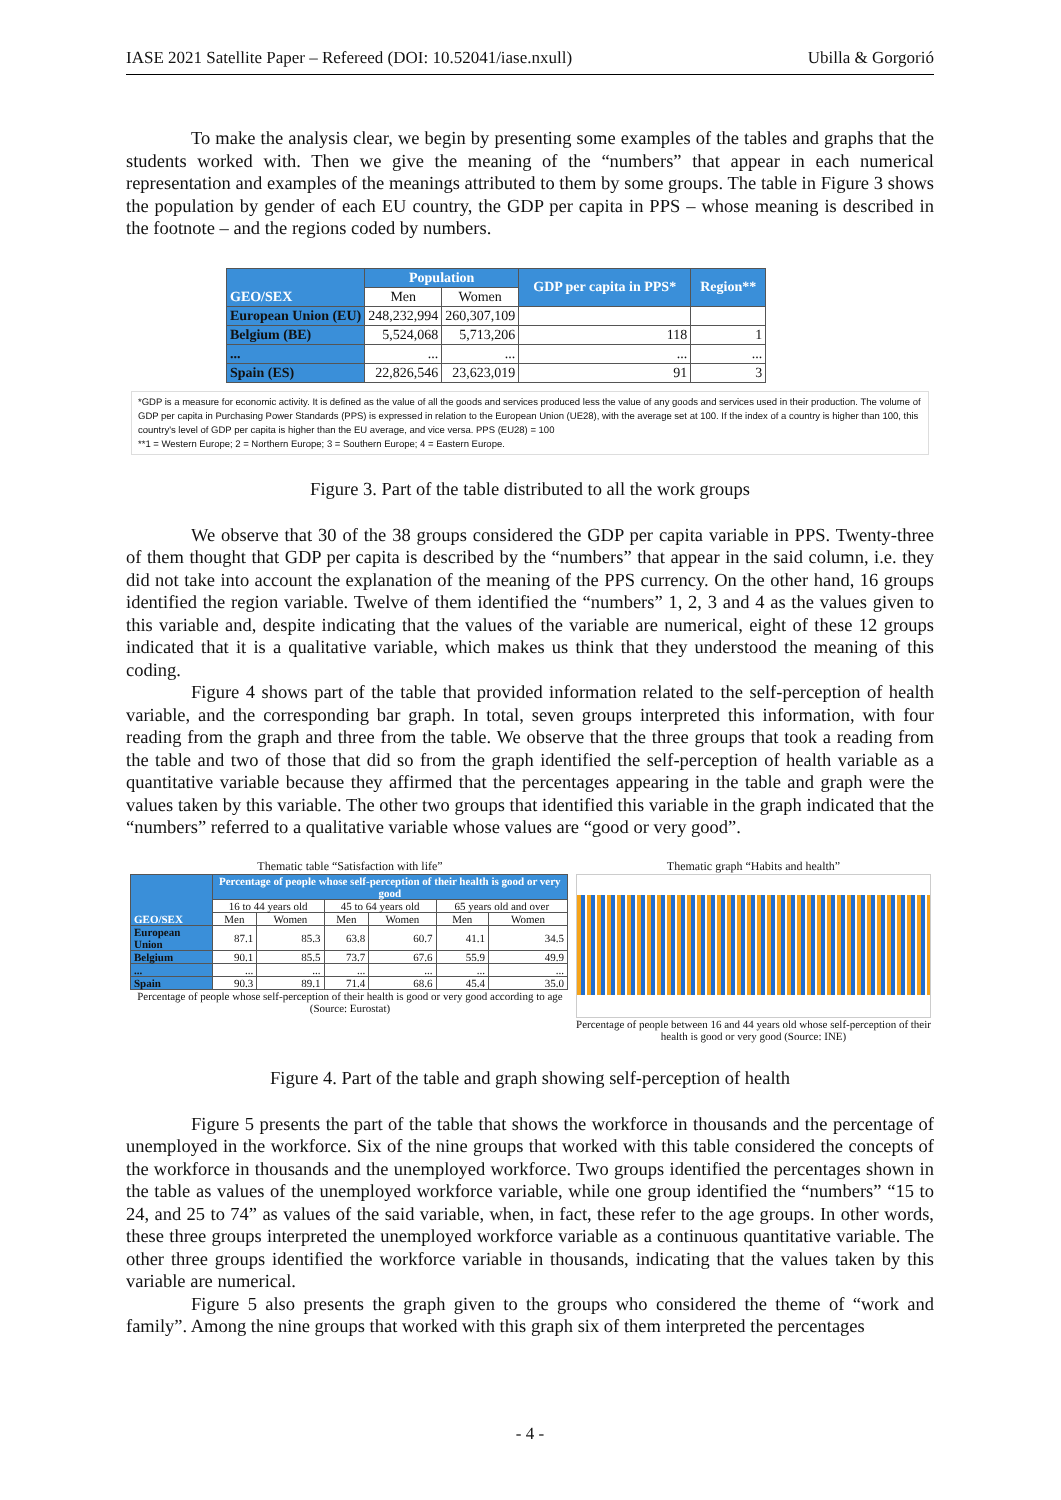IASE 2021 Satellite Paper – Refereed (DOI: 10.52041/iase.nxull) Ubilla & Gorgorió
To make the analysis clear, we begin by presenting some examples of the tables and graphs that the students worked with. Then we give the meaning of the “numbers” that appear in each numerical representation and examples of the meanings attributed to them by some groups. The table in Figure 3 shows the population by gender of each EU country, the GDP per capita in PPS – whose meaning is described in the footnote – and the regions coded by numbers.
| GEO/SEX | Population | | GDP per capita in PPS* | Region** |
| --- | --- | --- | --- | --- |
| | Men | Women | | |
| European Union (EU) | 248,232,994 | 260,307,109 | | |
| Belgium (BE) | 5,524,068 | 5,713,206 | 118 | 1 |
| ... | ... | ... | ... | ... |
| Spain (ES) | 22,826,546 | 23,623,019 | 91 | 3 |
*GDP is a measure for economic activity. It is defined as the value of all the goods and services produced less the value of any goods and services used in their production. The volume of GDP per capita in Purchasing Power Standards (PPS) is expressed in relation to the European Union (UE28), with the average set at 100. If the index of a country is higher than 100, this country's level of GDP per capita is higher than the EU average, and vice versa. PPS (EU28) = 100
**1 = Western Europe; 2 = Northern Europe; 3 = Southern Europe; 4 = Eastern Europe.
Figure 3. Part of the table distributed to all the work groups
We observe that 30 of the 38 groups considered the GDP per capita variable in PPS. Twenty-three of them thought that GDP per capita is described by the “numbers” that appear in the said column, i.e. they did not take into account the explanation of the meaning of the PPS currency. On the other hand, 16 groups identified the region variable. Twelve of them identified the “numbers” 1, 2, 3 and 4 as the values given to this variable and, despite indicating that the values of the variable are numerical, eight of these 12 groups indicated that it is a qualitative variable, which makes us think that they understood the meaning of this coding.
Figure 4 shows part of the table that provided information related to the self-perception of health variable, and the corresponding bar graph. In total, seven groups interpreted this information, with four reading from the graph and three from the table. We observe that the three groups that took a reading from the table and two of those that did so from the graph identified the self-perception of health variable as a quantitative variable because they affirmed that the percentages appearing in the table and graph were the values taken by this variable. The other two groups that identified this variable in the graph indicated that the “numbers” referred to a qualitative variable whose values are “good or very good”.
Thematic table “Satisfaction with life”
| GEO/SEX | Percentage of people whose self-perception of their health is good or very good | | | | | |
| | 16 to 44 years old | | 45 to 64 years old | | 65 years old and over | |
| | Men | Women | Men | Women | Men | Women |
| European Union | 87.1 | 85.3 | 63.8 | 60.7 | 41.1 | 34.5 |
| Belgium | 90.1 | 85.5 | 73.7 | 67.6 | 55.9 | 49.9 |
| ... | ... | ... | ... | ... | ... | ... |
| Spain | 90.3 | 89.1 | 71.4 | 68.6 | 45.4 | 35.0 |
Percentage of people whose self-perception of their health is good or very good according to age (Source: Eurostat)
Thematic graph “Habits and health”
Percentage of people between 16 and 44 years old whose self-perception of their health is good or very good (Source: INE)
Figure 4. Part of the table and graph showing self-perception of health
Figure 5 presents the part of the table that shows the workforce in thousands and the percentage of unemployed in the workforce. Six of the nine groups that worked with this table considered the concepts of the workforce in thousands and the unemployed workforce. Two groups identified the percentages shown in the table as values of the unemployed workforce variable, while one group identified the “numbers” “15 to 24, and 25 to 74” as values of the said variable, when, in fact, these refer to the age groups. In other words, these three groups interpreted the unemployed workforce variable as a continuous quantitative variable. The other three groups identified the workforce variable in thousands, indicating that the values taken by this variable are numerical.
Figure 5 also presents the graph given to the groups who considered the theme of “work and family”. Among the nine groups that worked with this graph six of them interpreted the percentages
- 4 -